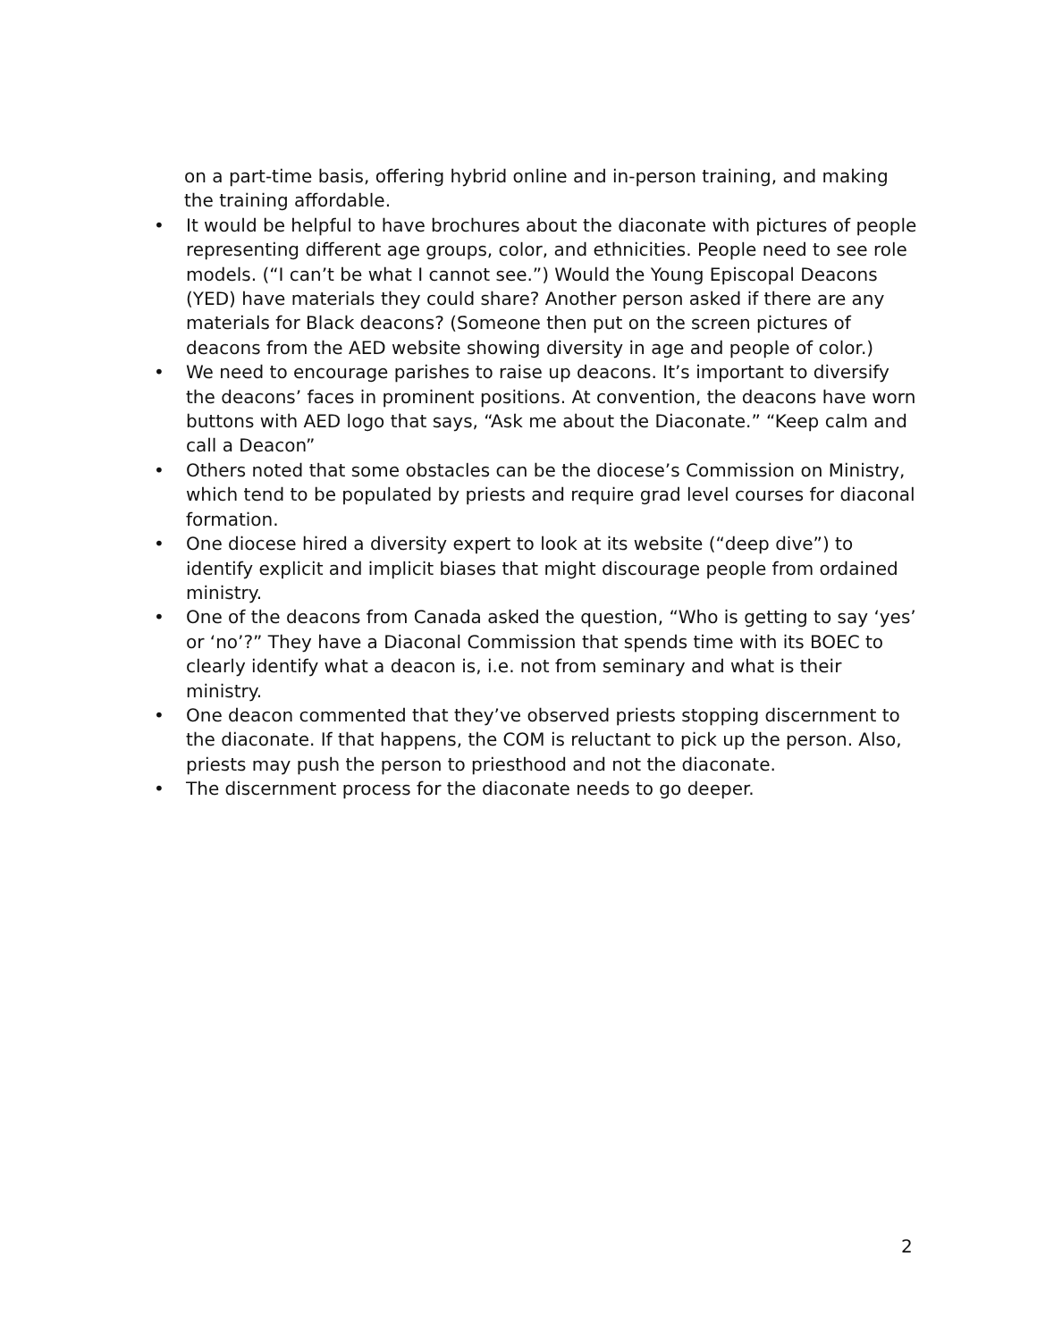on a part-time basis, offering hybrid online and in-person training, and making the training affordable.
• It would be helpful to have brochures about the diaconate with pictures of people representing different age groups, color, and ethnicities. People need to see role models. (“I can’t be what I cannot see.”) Would the Young Episcopal Deacons (YED) have materials they could share? Another person asked if there are any materials for Black deacons? (Someone then put on the screen pictures of deacons from the AED website showing diversity in age and people of color.)
• We need to encourage parishes to raise up deacons. It’s important to diversify the deacons’ faces in prominent positions. At convention, the deacons have worn buttons with AED logo that says, “Ask me about the Diaconate.” “Keep calm and call a Deacon”
• Others noted that some obstacles can be the diocese’s Commission on Ministry, which tend to be populated by priests and require grad level courses for diaconal formation.
• One diocese hired a diversity expert to look at its website (“deep dive”) to identify explicit and implicit biases that might discourage people from ordained ministry.
• One of the deacons from Canada asked the question, “Who is getting to say ‘yes’ or ‘no’?” They have a Diaconal Commission that spends time with its BOEC to clearly identify what a deacon is, i.e. not from seminary and what is their ministry.
• One deacon commented that they’ve observed priests stopping discernment to the diaconate. If that happens, the COM is reluctant to pick up the person. Also, priests may push the person to priesthood and not the diaconate.
• The discernment process for the diaconate needs to go deeper.
2